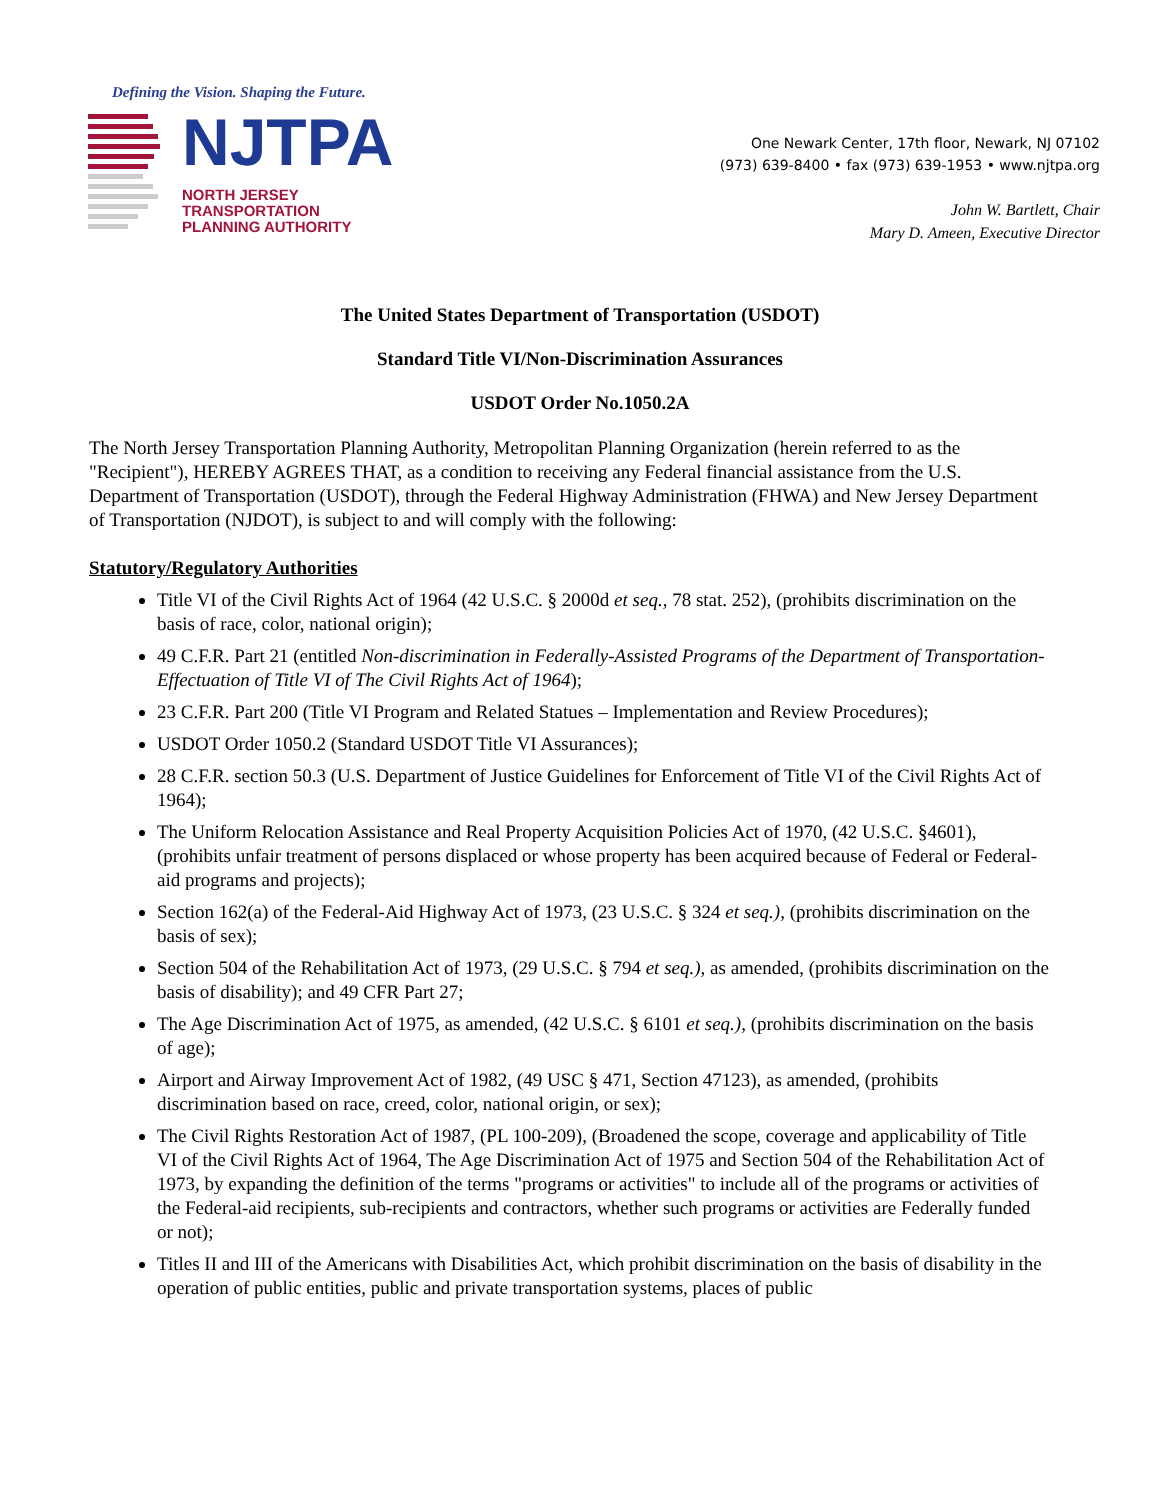Defining the Vision. Shaping the Future.
NJTPA
NORTH JERSEY
TRANSPORTATION
PLANNING AUTHORITY
One Newark Center, 17th floor, Newark, NJ 07102
(973) 639-8400 • fax (973) 639-1953 • www.njtpa.org
John W. Bartlett, Chair
Mary D. Ameen, Executive Director
The United States Department of Transportation (USDOT)
Standard Title VI/Non-Discrimination Assurances
USDOT Order No.1050.2A
The North Jersey Transportation Planning Authority, Metropolitan Planning Organization (herein referred to as the "Recipient"), HEREBY AGREES THAT, as a condition to receiving any Federal financial assistance from the U.S. Department of Transportation (USDOT), through the Federal Highway Administration (FHWA) and New Jersey Department of Transportation (NJDOT), is subject to and will comply with the following:
Statutory/Regulatory Authorities
Title VI of the Civil Rights Act of 1964 (42 U.S.C. § 2000d et seq., 78 stat. 252), (prohibits discrimination on the basis of race, color, national origin);
49 C.F.R. Part 21 (entitled Non-discrimination in Federally-Assisted Programs of the Department of Transportation-Effectuation of Title VI of The Civil Rights Act of 1964);
23 C.F.R. Part 200 (Title VI Program and Related Statues – Implementation and Review Procedures);
USDOT Order 1050.2 (Standard USDOT Title VI Assurances);
28 C.F.R. section 50.3 (U.S. Department of Justice Guidelines for Enforcement of Title VI of the Civil Rights Act of 1964);
The Uniform Relocation Assistance and Real Property Acquisition Policies Act of 1970, (42 U.S.C. §4601), (prohibits unfair treatment of persons displaced or whose property has been acquired because of Federal or Federal-aid programs and projects);
Section 162(a) of the Federal-Aid Highway Act of 1973, (23 U.S.C. § 324 et seq.), (prohibits discrimination on the basis of sex);
Section 504 of the Rehabilitation Act of 1973, (29 U.S.C. § 794 et seq.), as amended, (prohibits discrimination on the basis of disability); and 49 CFR Part 27;
The Age Discrimination Act of 1975, as amended, (42 U.S.C. § 6101 et seq.), (prohibits discrimination on the basis of age);
Airport and Airway Improvement Act of 1982, (49 USC § 471, Section 47123), as amended, (prohibits discrimination based on race, creed, color, national origin, or sex);
The Civil Rights Restoration Act of 1987, (PL 100-209), (Broadened the scope, coverage and applicability of Title VI of the Civil Rights Act of 1964, The Age Discrimination Act of 1975 and Section 504 of the Rehabilitation Act of 1973, by expanding the definition of the terms "programs or activities" to include all of the programs or activities of the Federal-aid recipients, sub-recipients and contractors, whether such programs or activities are Federally funded or not);
Titles II and III of the Americans with Disabilities Act, which prohibit discrimination on the basis of disability in the operation of public entities, public and private transportation systems, places of public